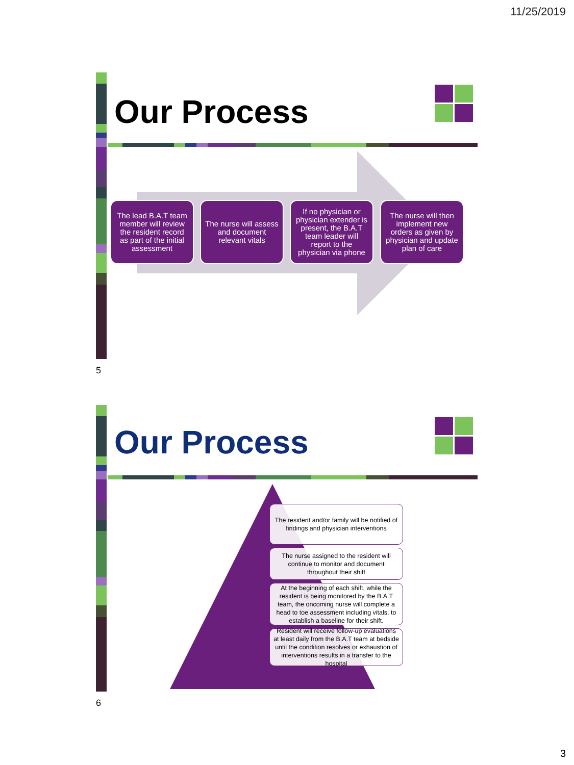11/25/2019
Our Process
The lead B.A.T team member will review the resident record as part of the initial assessment
The nurse will assess and document relevant vitals
If no physician or physician extender is present, the B.A.T team leader will report to the physician via phone
The nurse will then implement new orders as given by physician and update plan of care
5
Our Process
The resident and/or family will be notified of findings and physician interventions
The nurse assigned to the resident will continue to monitor and document throughout their shift
At the beginning of each shift, while the resident is being monitored by the B.A.T team, the oncoming nurse will complete a head to toe assessment including vitals, to establish a baseline for their shift.
Resident will receive follow-up evaluations at least daily from the B.A.T team at bedside until the condition resolves or exhaustion of interventions results in a transfer to the hospital
6
3